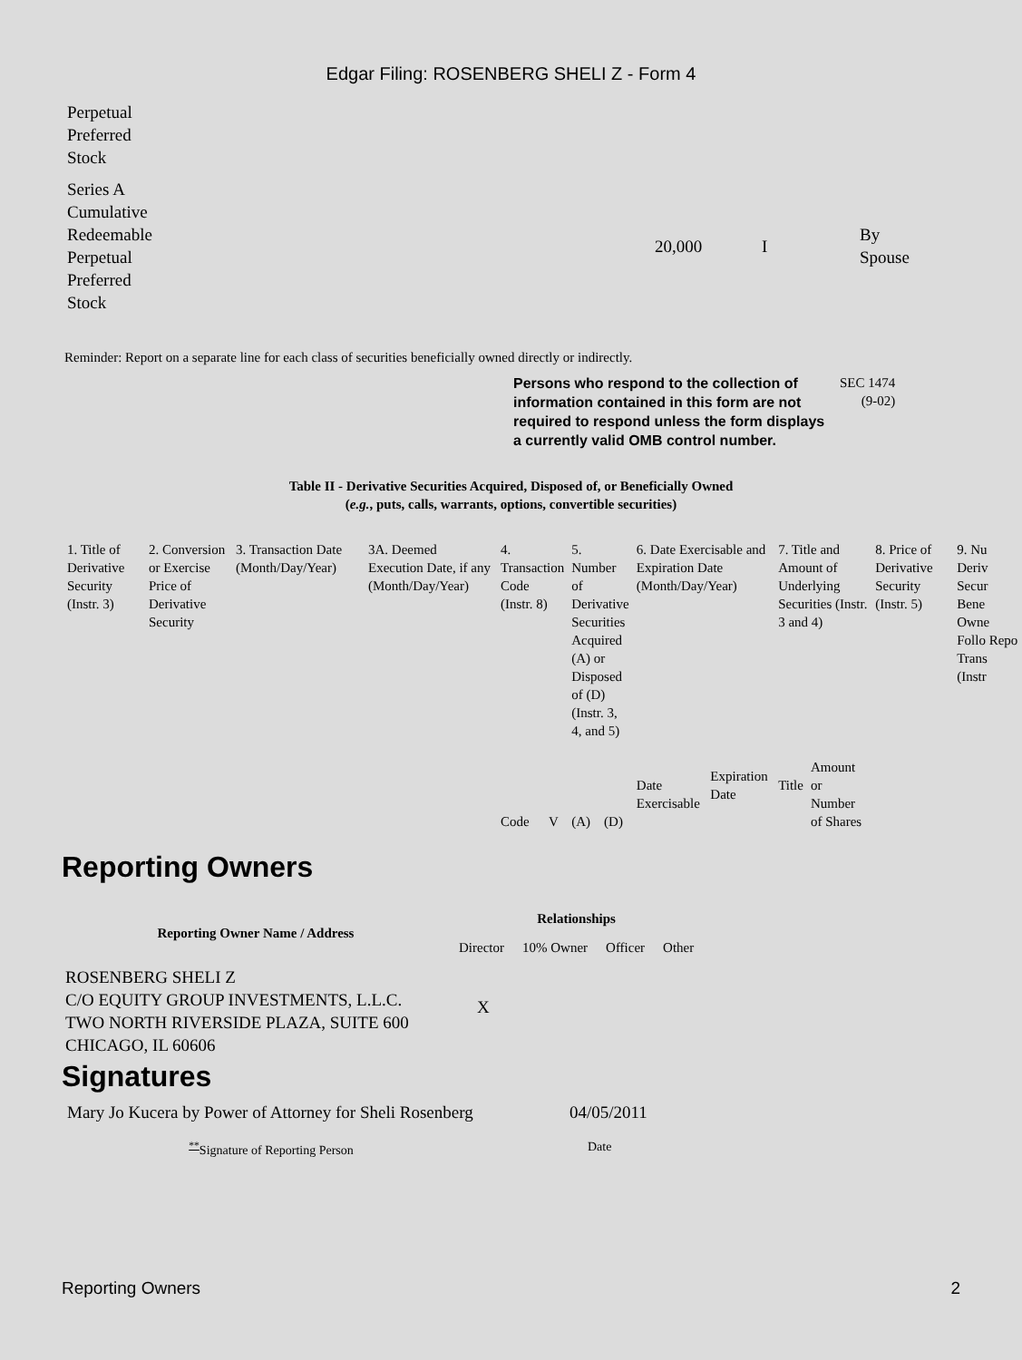Edgar Filing: ROSENBERG SHELI Z - Form 4
Perpetual
Preferred
Stock
| Series A Cumulative Redeemable Perpetual Preferred Stock | 20,000 | I | By Spouse |
Reminder: Report on a separate line for each class of securities beneficially owned directly or indirectly.
Persons who respond to the collection of information contained in this form are not required to respond unless the form displays a currently valid OMB control number.
SEC 1474
(9-02)
Table II - Derivative Securities Acquired, Disposed of, or Beneficially Owned
(e.g., puts, calls, warrants, options, convertible securities)
| 1. Title of Derivative Security (Instr. 3) | 2. Conversion or Exercise Price of Derivative Security | 3. Transaction Date (Month/Day/Year) | 3A. Deemed Execution Date, if any (Month/Day/Year) | 4. Transaction Code (Instr. 8) | | 5. Number of Derivative Securities Acquired (A) or Disposed of (D) (Instr. 3, 4, and 5) | | 6. Date Exercisable and Expiration Date (Month/Day/Year) | | 7. Title and Amount of Underlying Securities (Instr. 3 and 4) | | 8. Price of Derivative Security (Instr. 5) | 9. Nu Deriv Secur Bene Owne Follo Repo Trans (Instr |
| --- | --- | --- | --- | --- | --- | --- | --- | --- | --- | --- | --- | --- | --- |
| | | | | Code | V | (A) | (D) | Date Exercisable | Expiration Date | Title | Amount or Number of Shares | | |
Reporting Owners
| Reporting Owner Name / Address | Relationships | | | |
| --- | --- | --- | --- | --- |
| | Director | 10% Owner | Officer | Other |
| ROSENBERG SHELI Z C/O EQUITY GROUP INVESTMENTS, L.L.C. TWO NORTH RIVERSIDE PLAZA, SUITE 600 CHICAGO, IL 60606 | X | | | |
Signatures
| Mary Jo Kucera by Power of Attorney for Sheli Rosenberg | 04/05/2011 |
| <sup>**</sup> Signature of Reporting Person | Date |
Reporting Owners 2